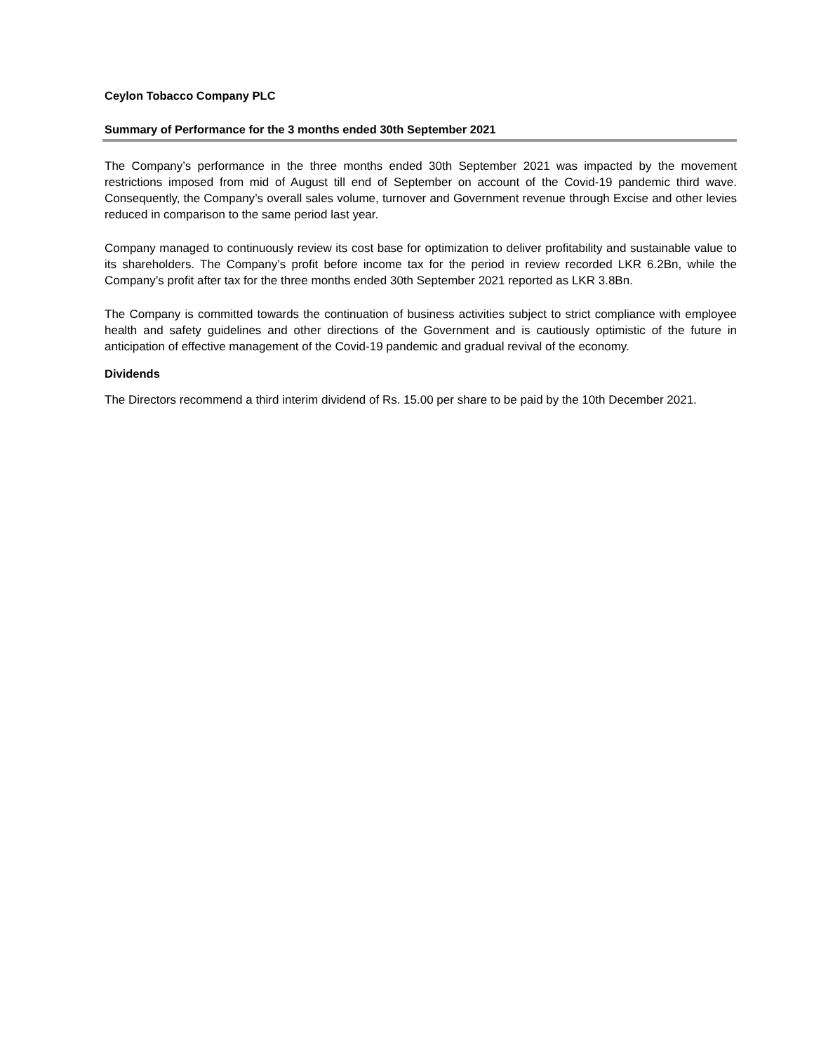Ceylon Tobacco Company PLC
Summary of Performance for the 3 months ended 30th September 2021
The Company’s performance in the three months ended 30th September 2021 was impacted by the movement restrictions imposed from mid of August till end of September on account of the Covid-19 pandemic third wave. Consequently, the Company’s overall sales volume, turnover and Government revenue through Excise and other levies reduced in comparison to the same period last year.
Company managed to continuously review its cost base for optimization to deliver profitability and sustainable value to its shareholders. The Company’s profit before income tax for the period in review recorded LKR 6.2Bn, while the Company’s profit after tax for the three months ended 30th September 2021 reported as LKR 3.8Bn.
The Company is committed towards the continuation of business activities subject to strict compliance with employee health and safety guidelines and other directions of the Government and is cautiously optimistic of the future in anticipation of effective management of the Covid-19 pandemic and gradual revival of the economy.
Dividends
The Directors recommend a third interim dividend of Rs. 15.00 per share to be paid by the 10th December 2021.